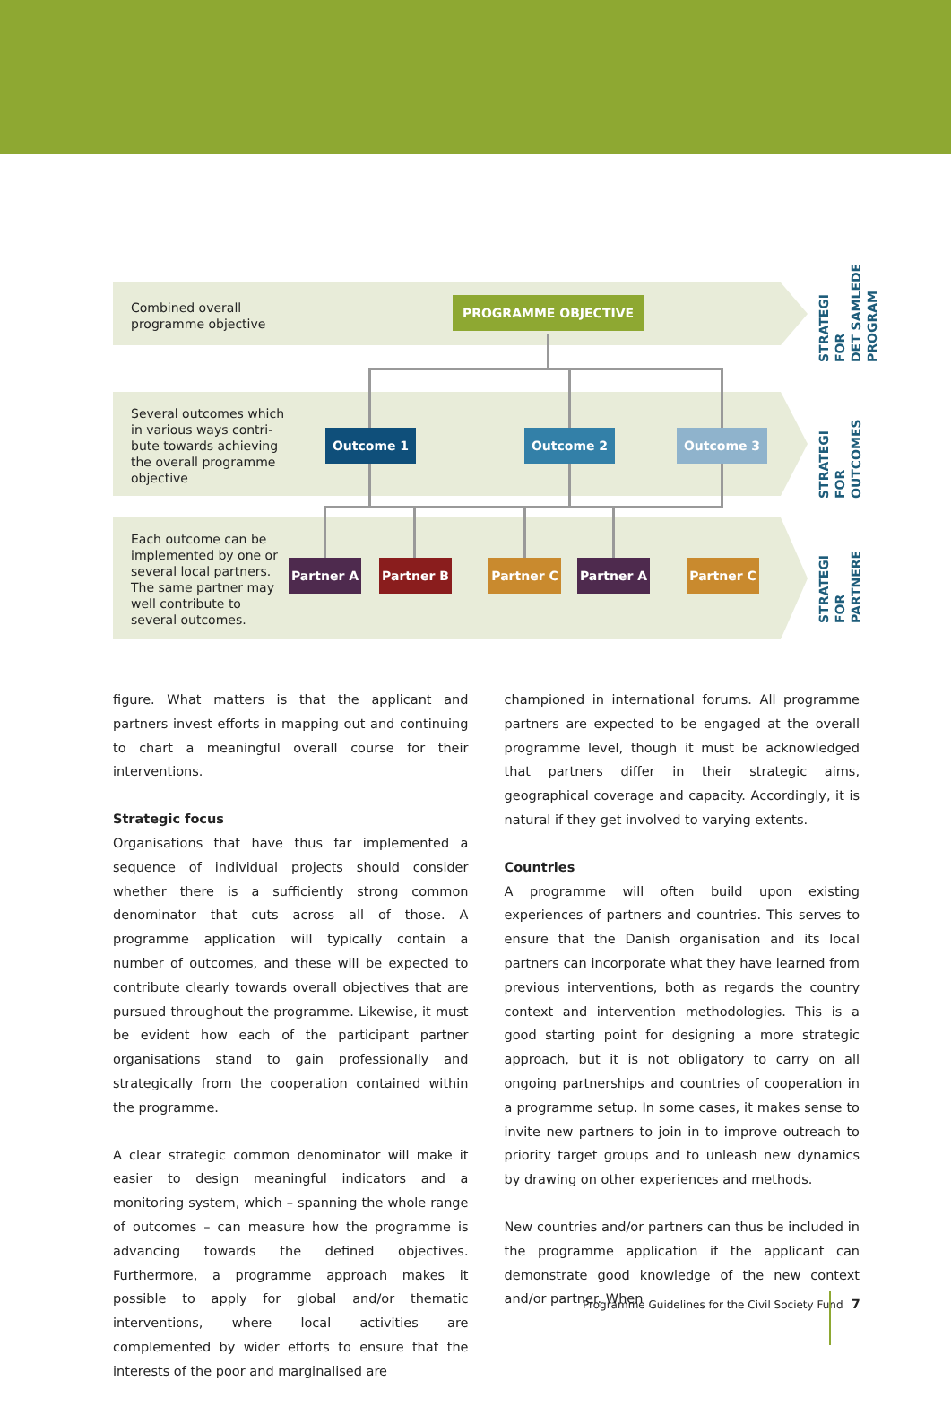Combined overall
programme objective
PROGRAMME OBJECTIVE
Several outcomes which
in various ways contri-
bute towards achieving
the overall programme
objective
Outcome 1 Outcome 2 Outcome 3
Each outcome can be
implemented by one or
several local partners.
The same partner may
well contribute to
several outcomes.
Partner A Partner B Partner C Partner A Partner C
STRATEGI FOR
DET SAMLEDE
PROGRAM
STRATEGI
FOR OUTCOMES
STRATEGI FOR
PARTNERE
figure. What matters is that the applicant and partners invest efforts in mapping out and continuing to chart a meaningful overall course for their interventions.
Strategic focus
Organisations that have thus far implemented a sequence of individual projects should consider whether there is a sufficiently strong common denominator that cuts across all of those. A programme application will typically contain a number of outcomes, and these will be expected to contribute clearly towards overall objectives that are pursued throughout the programme. Likewise, it must be evident how each of the participant partner organisations stand to gain professionally and strategically from the cooperation contained within the programme.
A clear strategic common denominator will make it easier to design meaningful indicators and a monitoring system, which – spanning the whole range of outcomes – can measure how the programme is advancing towards the defined objectives. Furthermore, a programme approach makes it possible to apply for global and/or thematic interventions, where local activities are complemented by wider efforts to ensure that the interests of the poor and marginalised are
championed in international forums. All programme partners are expected to be engaged at the overall programme level, though it must be acknowledged that partners differ in their strategic aims, geographical coverage and capacity. Accordingly, it is natural if they get involved to varying extents.
Countries
A programme will often build upon existing experiences of partners and countries. This serves to ensure that the Danish organisation and its local partners can incorporate what they have learned from previous interventions, both as regards the country context and intervention methodologies. This is a good starting point for designing a more strategic approach, but it is not obligatory to carry on all ongoing partnerships and countries of cooperation in a programme setup. In some cases, it makes sense to invite new partners to join in to improve outreach to priority target groups and to unleash new dynamics by drawing on other experiences and methods.
New countries and/or partners can thus be included in the programme application if the applicant can demonstrate good knowledge of the new context and/or partner. When
Programme Guidelines for the Civil Society Fund
7